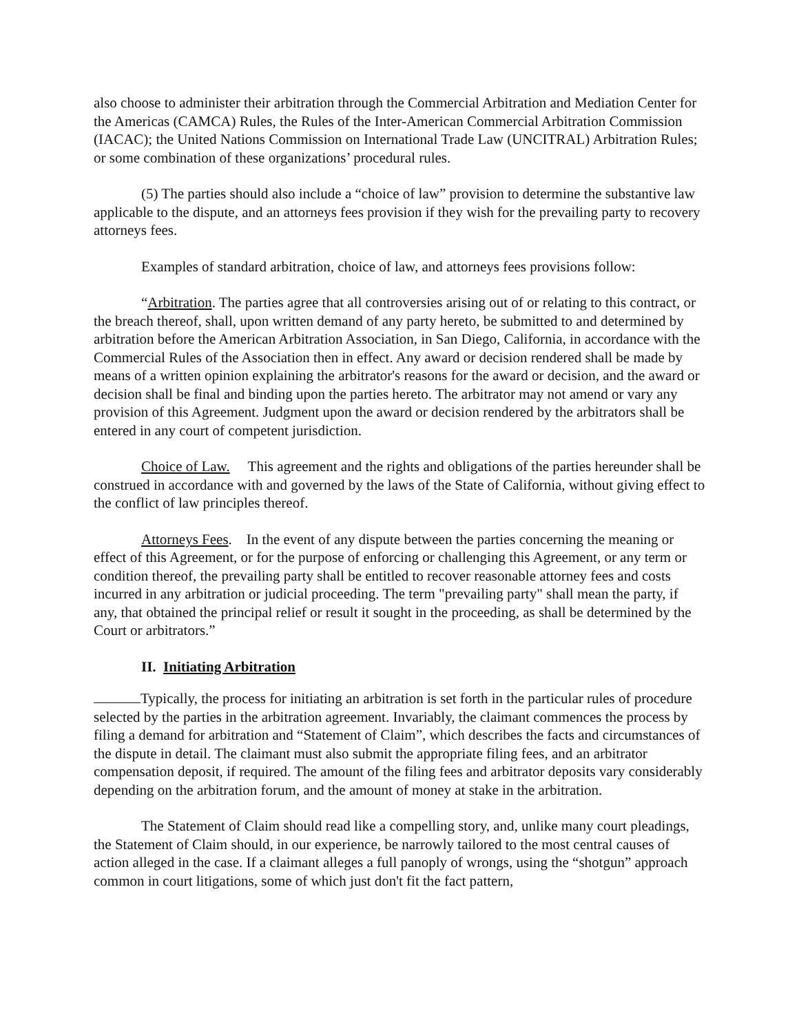also choose to administer their arbitration through the Commercial Arbitration and Mediation Center for the Americas (CAMCA) Rules, the Rules of the Inter-American Commercial Arbitration Commission (IACAC); the United Nations Commission on International Trade Law (UNCITRAL) Arbitration Rules; or some combination of these organizations’ procedural rules.
(5) The parties should also include a “choice of law” provision to determine the substantive law applicable to the dispute, and an attorneys fees provision if they wish for the prevailing party to recovery attorneys fees.
Examples of standard arbitration, choice of law, and attorneys fees provisions follow:
“Arbitration. The parties agree that all controversies arising out of or relating to this contract, or the breach thereof, shall, upon written demand of any party hereto, be submitted to and determined by arbitration before the American Arbitration Association, in San Diego, California, in accordance with the Commercial Rules of the Association then in effect. Any award or decision rendered shall be made by means of a written opinion explaining the arbitrator's reasons for the award or decision, and the award or decision shall be final and binding upon the parties hereto. The arbitrator may not amend or vary any provision of this Agreement. Judgment upon the award or decision rendered by the arbitrators shall be entered in any court of competent jurisdiction.
Choice of Law. This agreement and the rights and obligations of the parties hereunder shall be construed in accordance with and governed by the laws of the State of California, without giving effect to the conflict of law principles thereof.
Attorneys Fees. In the event of any dispute between the parties concerning the meaning or effect of this Agreement, or for the purpose of enforcing or challenging this Agreement, or any term or condition thereof, the prevailing party shall be entitled to recover reasonable attorney fees and costs incurred in any arbitration or judicial proceeding. The term "prevailing party" shall mean the party, if any, that obtained the principal relief or result it sought in the proceeding, as shall be determined by the Court or arbitrators.”
II. Initiating Arbitration
Typically, the process for initiating an arbitration is set forth in the particular rules of procedure selected by the parties in the arbitration agreement. Invariably, the claimant commences the process by filing a demand for arbitration and “Statement of Claim”, which describes the facts and circumstances of the dispute in detail. The claimant must also submit the appropriate filing fees, and an arbitrator compensation deposit, if required. The amount of the filing fees and arbitrator deposits vary considerably depending on the arbitration forum, and the amount of money at stake in the arbitration.
The Statement of Claim should read like a compelling story, and, unlike many court pleadings, the Statement of Claim should, in our experience, be narrowly tailored to the most central causes of action alleged in the case. If a claimant alleges a full panoply of wrongs, using the “shotgun” approach common in court litigations, some of which just don't fit the fact pattern,